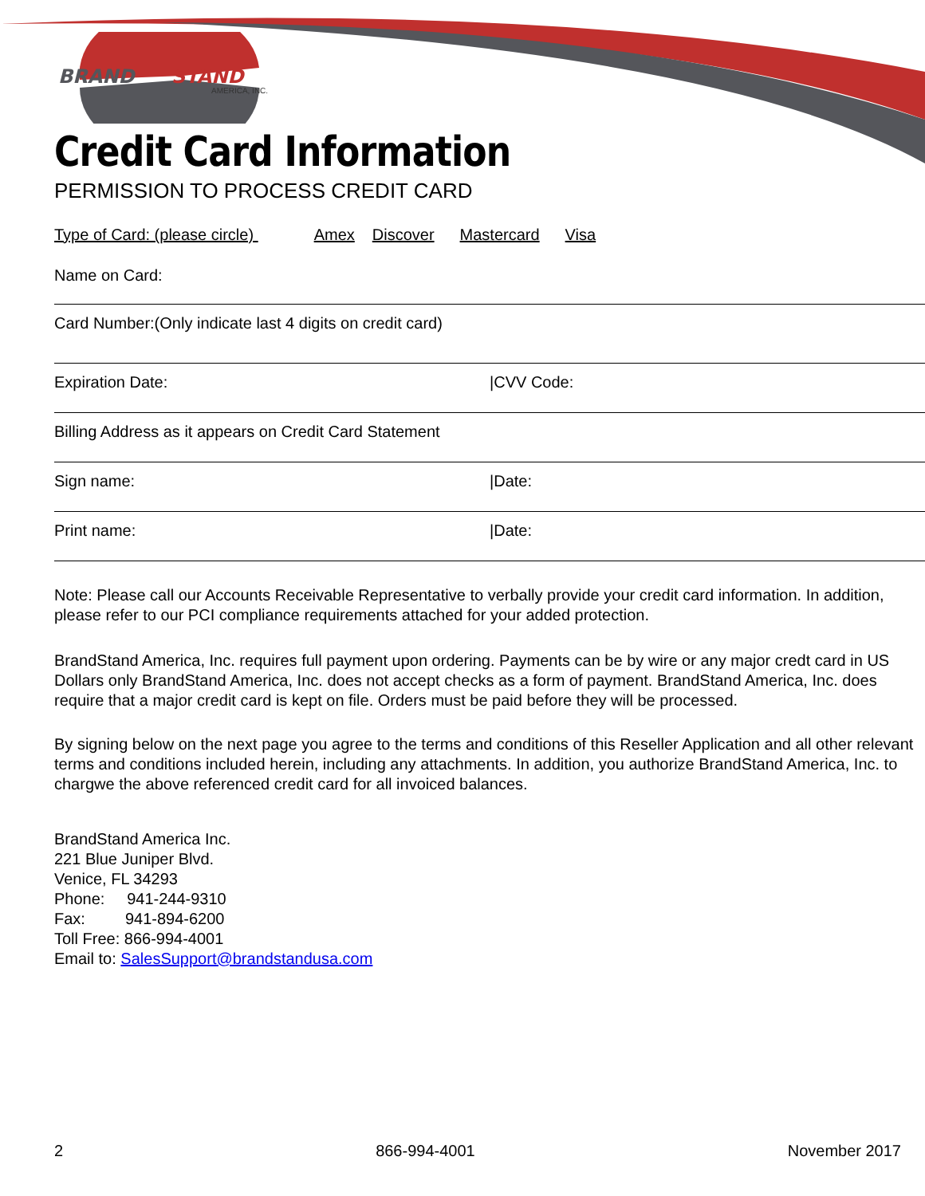BRAND
STAND
AMERICA, INC.
Credit Card Information
PERMISSION TO PROCESS CREDIT CARD
Type of Card: (please circle) Amex Discover Mastercard Visa
Name on Card:
Card Number:(Only indicate last 4 digits on credit card)
Expiration Date: |CVV Code:
Billing Address as it appears on Credit Card Statement
Sign name: |Date:
Print name: |Date:
Note: Please call our Accounts Receivable Representative to verbally provide your credit card information. In addition, please refer to our PCI compliance requirements attached for your added protection.
BrandStand America, Inc. requires full payment upon ordering. Payments can be by wire or any major credt card in US Dollars only BrandStand America, Inc. does not accept checks as a form of payment. BrandStand America, Inc. does require that a major credit card is kept on file. Orders must be paid before they will be processed.
By signing below on the next page you agree to the terms and conditions of this Reseller Application and all other relevant terms and conditions included herein, including any attachments. In addition, you authorize BrandStand America, Inc. to chargwe the above referenced credit card for all invoiced balances.
BrandStand America Inc.
221 Blue Juniper Blvd.
Venice, FL 34293
Phone: 941-244-9310
Fax: 941-894-6200
Toll Free: 866-994-4001
Email to: SalesSupport@brandstandusa.com
2 866-994-4001 November 2017